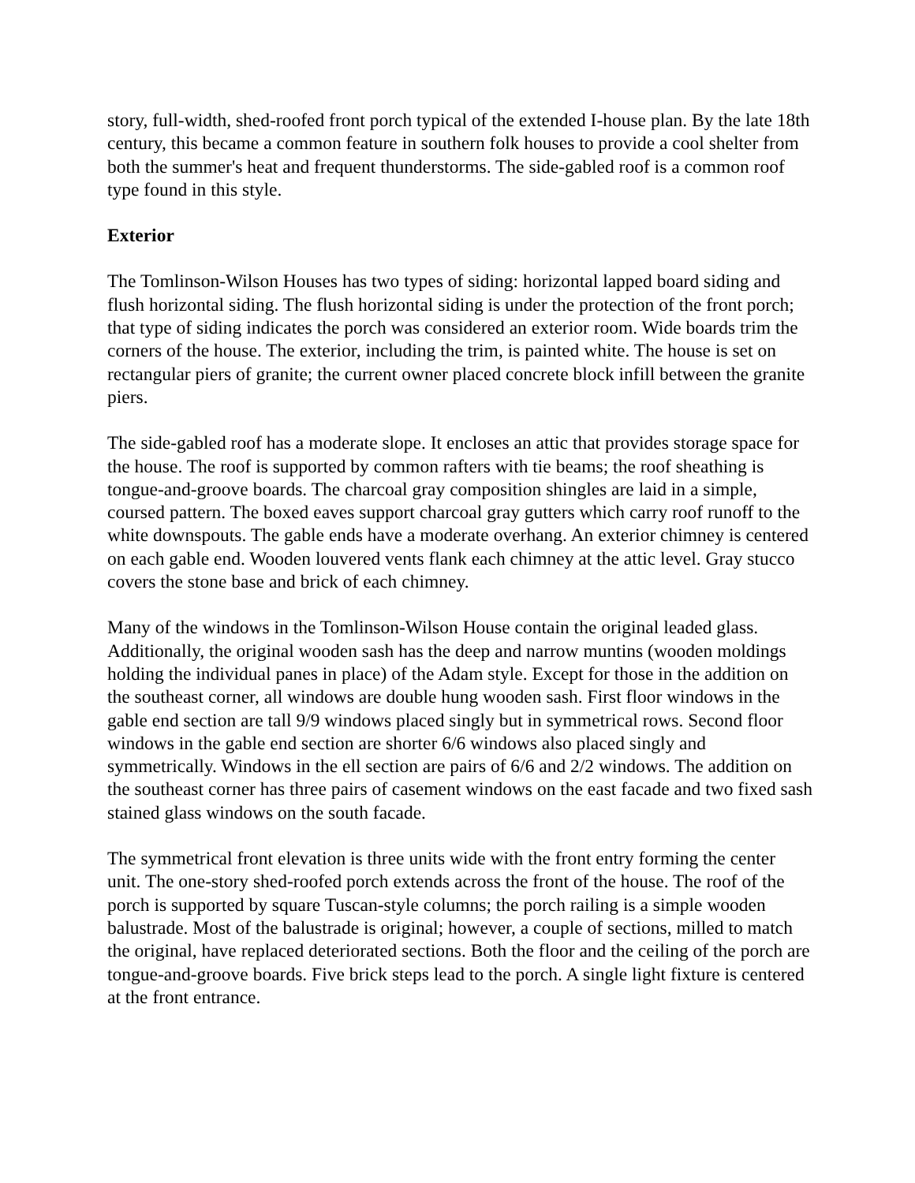story, full-width, shed-roofed front porch typical of the extended I-house plan. By the late 18th century, this became a common feature in southern folk houses to provide a cool shelter from both the summer's heat and frequent thunderstorms. The side-gabled roof is a common roof type found in this style.
Exterior
The Tomlinson-Wilson Houses has two types of siding: horizontal lapped board siding and flush horizontal siding. The flush horizontal siding is under the protection of the front porch; that type of siding indicates the porch was considered an exterior room. Wide boards trim the corners of the house. The exterior, including the trim, is painted white. The house is set on rectangular piers of granite; the current owner placed concrete block infill between the granite piers.
The side-gabled roof has a moderate slope. It encloses an attic that provides storage space for the house. The roof is supported by common rafters with tie beams; the roof sheathing is tongue-and-groove boards. The charcoal gray composition shingles are laid in a simple, coursed pattern. The boxed eaves support charcoal gray gutters which carry roof runoff to the white downspouts. The gable ends have a moderate overhang. An exterior chimney is centered on each gable end. Wooden louvered vents flank each chimney at the attic level. Gray stucco covers the stone base and brick of each chimney.
Many of the windows in the Tomlinson-Wilson House contain the original leaded glass. Additionally, the original wooden sash has the deep and narrow muntins (wooden moldings holding the individual panes in place) of the Adam style. Except for those in the addition on the southeast corner, all windows are double hung wooden sash. First floor windows in the gable end section are tall 9/9 windows placed singly but in symmetrical rows. Second floor windows in the gable end section are shorter 6/6 windows also placed singly and symmetrically. Windows in the ell section are pairs of 6/6 and 2/2 windows. The addition on the southeast corner has three pairs of casement windows on the east facade and two fixed sash stained glass windows on the south facade.
The symmetrical front elevation is three units wide with the front entry forming the center unit. The one-story shed-roofed porch extends across the front of the house. The roof of the porch is supported by square Tuscan-style columns; the porch railing is a simple wooden balustrade. Most of the balustrade is original; however, a couple of sections, milled to match the original, have replaced deteriorated sections. Both the floor and the ceiling of the porch are tongue-and-groove boards. Five brick steps lead to the porch. A single light fixture is centered at the front entrance.